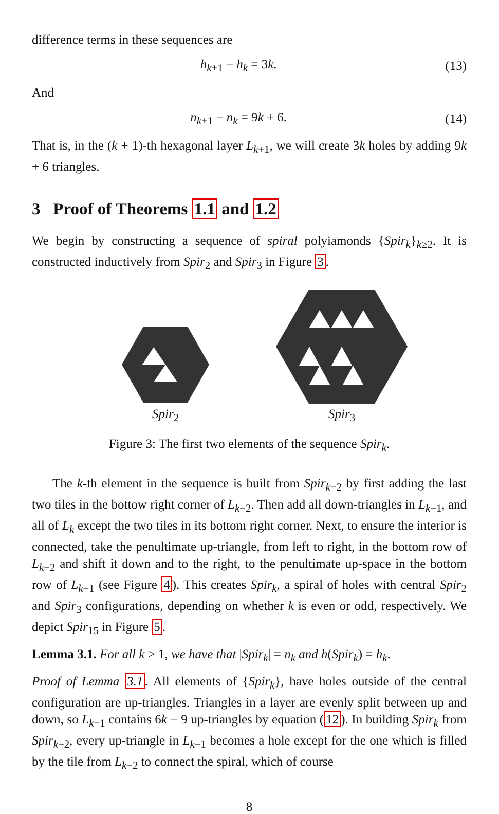difference terms in these sequences are
h<sub>k+1</sub> − h<sub>k</sub> = 3k. (13)
And
n<sub>k+1</sub> − n<sub>k</sub> = 9k + 6. (14)
That is, in the (k + 1)-th hexagonal layer L<sub>k+1</sub>, we will create 3k holes by adding 9k + 6 triangles.
3 Proof of Theorems 1.1 and 1.2
We begin by constructing a sequence of spiral polyiamonds {Spir<sub>k</sub>}<sub>k≥2</sub>. It is constructed inductively from Spir<sub>2</sub> and Spir<sub>3</sub> in Figure 3.
Spir<sub>2</sub>
Spir<sub>3</sub>
Figure 3: The first two elements of the sequence Spir<sub>k</sub>.
The k-th element in the sequence is built from Spir<sub>k−2</sub> by first adding the last two tiles in the bottow right corner of L<sub>k−2</sub>. Then add all down-triangles in L<sub>k−1</sub>, and all of L<sub>k</sub> except the two tiles in its bottom right corner. Next, to ensure the interior is connected, take the penultimate up-triangle, from left to right, in the bottom row of L<sub>k−2</sub> and shift it down and to the right, to the penultimate up-space in the bottom row of L<sub>k−1</sub> (see Figure 4). This creates Spir<sub>k</sub>, a spiral of holes with central Spir<sub>2</sub> and Spir<sub>3</sub> configurations, depending on whether k is even or odd, respectively. We depict Spir<sub>15</sub> in Figure 5.
Lemma 3.1. For all k > 1, we have that |Spir<sub>k</sub>| = n<sub>k</sub> and h(Spir<sub>k</sub>) = h<sub>k</sub>.
Proof of Lemma 3.1. All elements of {Spir<sub>k</sub>}, have holes outside of the central configuration are up-triangles. Triangles in a layer are evenly split between up and down, so L<sub>k−1</sub> contains 6k − 9 up-triangles by equation (12). In building Spir<sub>k</sub> from Spir<sub>k−2</sub>, every up-triangle in L<sub>k−1</sub> becomes a hole except for the one which is filled by the tile from L<sub>k−2</sub> to connect the spiral, which of course
8